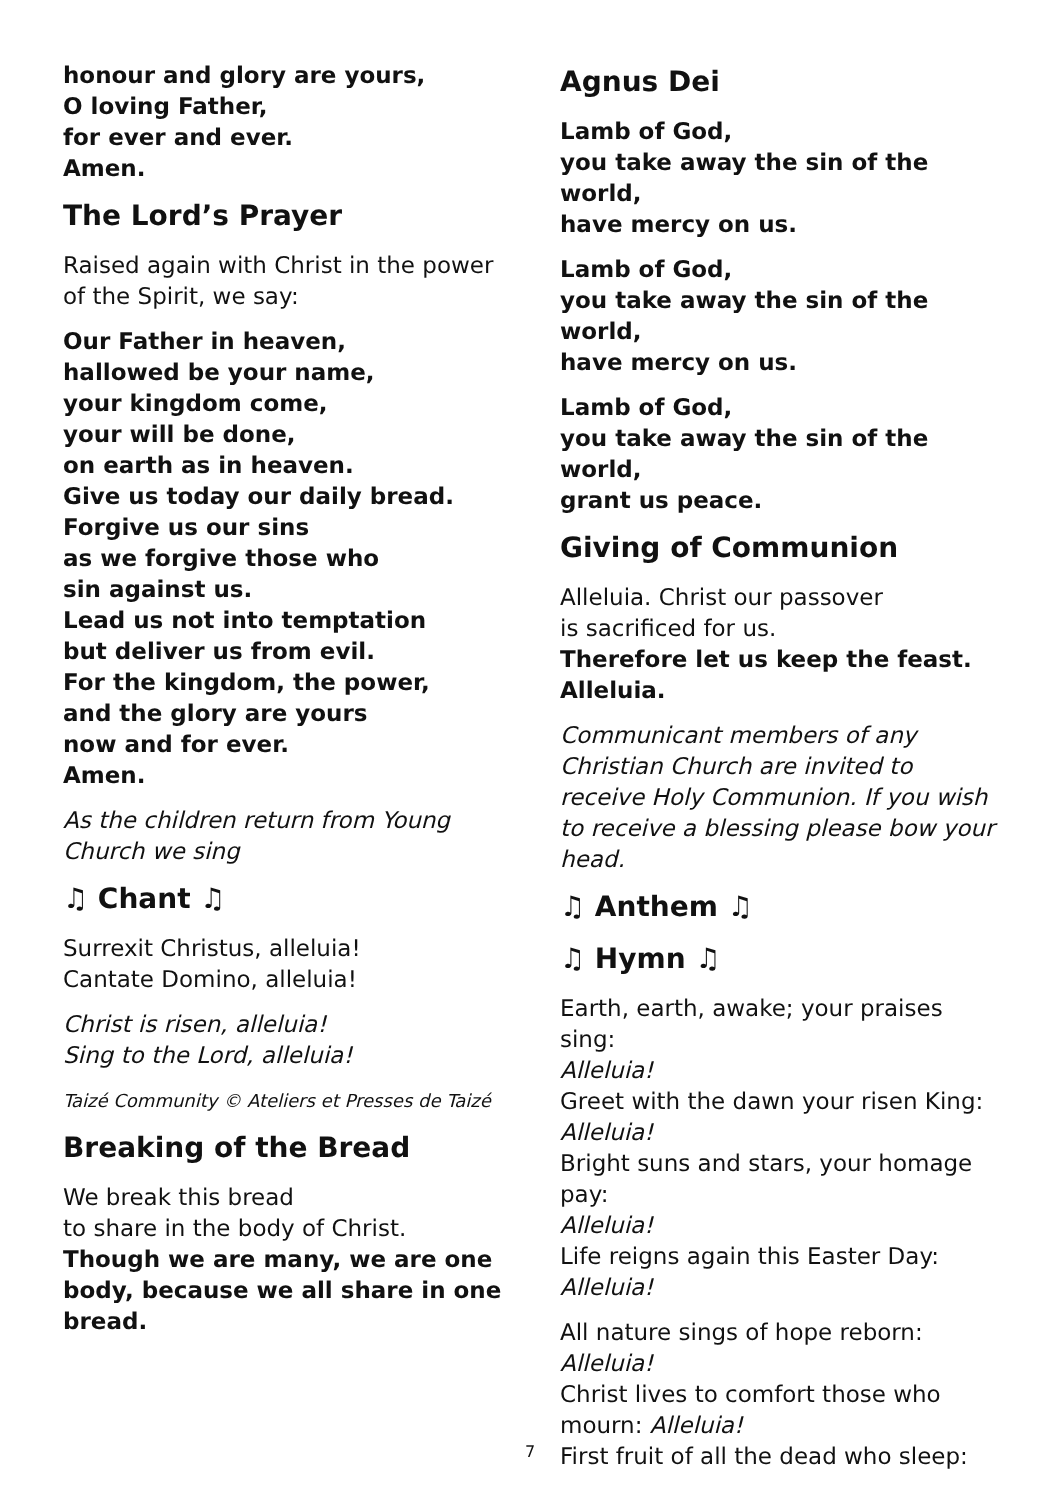honour and glory are yours,
O loving Father,
for ever and ever.
Amen.
The Lord’s Prayer
Raised again with Christ in the power of the Spirit, we say:
Our Father in heaven,
hallowed be your name,
your kingdom come,
your will be done,
on earth as in heaven.
Give us today our daily bread.
Forgive us our sins
as we forgive those who
sin against us.
Lead us not into temptation
but deliver us from evil.
For the kingdom, the power,
and the glory are yours
now and for ever.
Amen.
As the children return from Young Church we sing
♫ Chant ♫
Surrexit Christus, alleluia!
Cantate Domino, alleluia!
Christ is risen, alleluia!
Sing to the Lord, alleluia!
Taizé Community © Ateliers et Presses de Taizé
Breaking of the Bread
We break this bread
to share in the body of Christ.
Though we are many, we are one body, because we all share in one bread.
Agnus Dei
Lamb of God,
you take away the sin of the world,
have mercy on us.
Lamb of God,
you take away the sin of the world,
have mercy on us.
Lamb of God,
you take away the sin of the world,
grant us peace.
Giving of Communion
Alleluia. Christ our passover
is sacrificed for us.
Therefore let us keep the feast. Alleluia.
Communicant members of any Christian Church are invited to receive Holy Communion. If you wish to receive a blessing please bow your head.
♫ Anthem ♫
♫ Hymn ♫
Earth, earth, awake; your praises sing:
Alleluia!
Greet with the dawn your risen King:
Alleluia!
Bright suns and stars, your homage pay:
Alleluia!
Life reigns again this Easter Day:
Alleluia!
All nature sings of hope reborn:
Alleluia!
Christ lives to comfort those who mourn: Alleluia!
First fruit of all the dead who sleep:
7